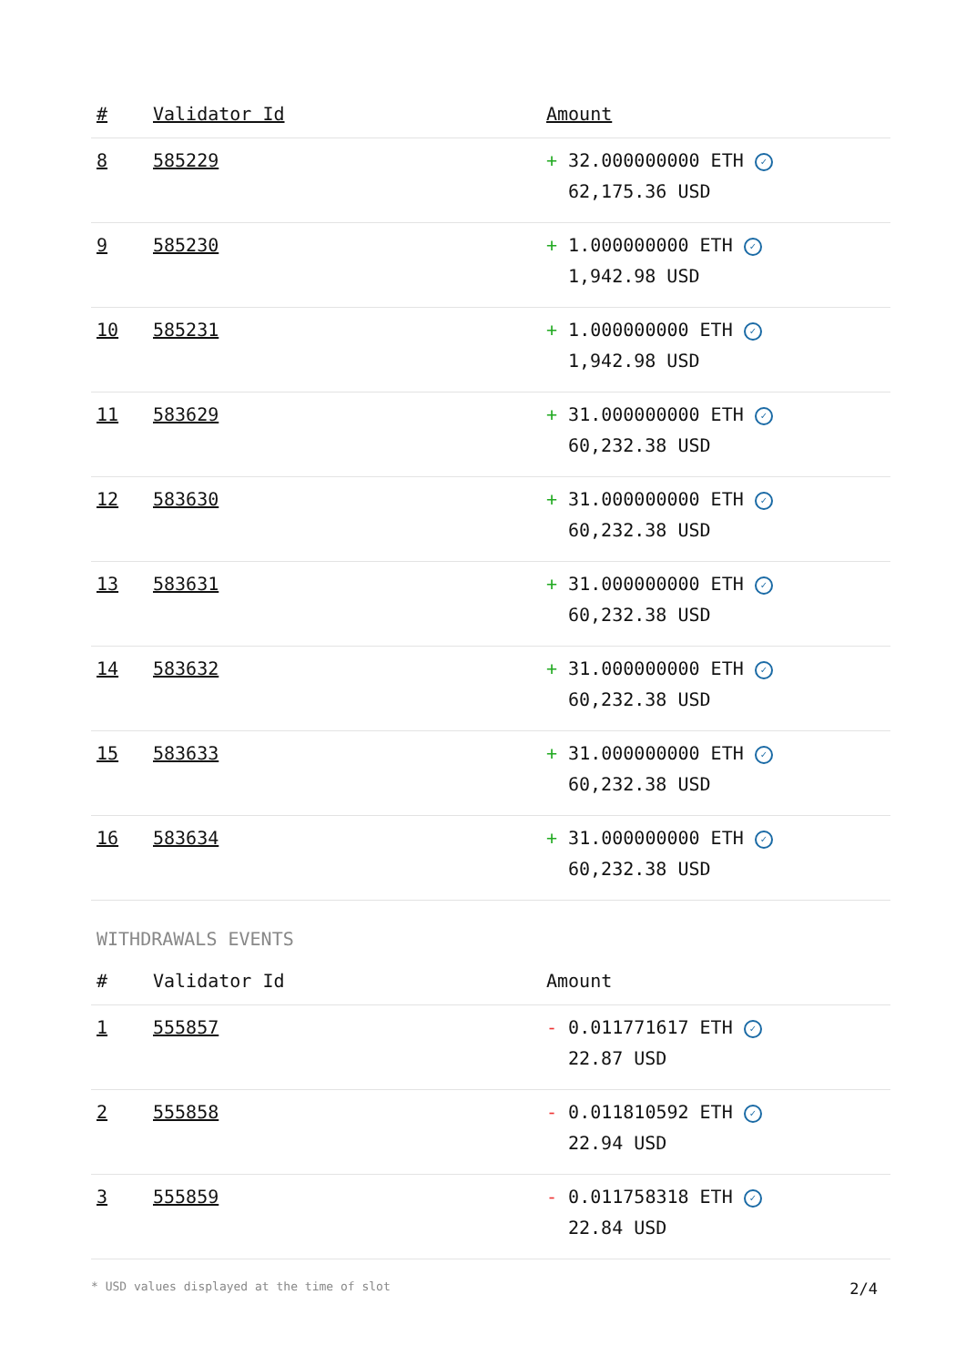| # | Validator Id | Amount |
| --- | --- | --- |
| 8 | 585229 | + 32.000000000 ETH ✓ 62,175.36 USD |
| 9 | 585230 | + 1.000000000 ETH ✓ 1,942.98 USD |
| 10 | 585231 | + 1.000000000 ETH ✓ 1,942.98 USD |
| 11 | 583629 | + 31.000000000 ETH ✓ 60,232.38 USD |
| 12 | 583630 | + 31.000000000 ETH ✓ 60,232.38 USD |
| 13 | 583631 | + 31.000000000 ETH ✓ 60,232.38 USD |
| 14 | 583632 | + 31.000000000 ETH ✓ 60,232.38 USD |
| 15 | 583633 | + 31.000000000 ETH ✓ 60,232.38 USD |
| 16 | 583634 | + 31.000000000 ETH ✓ 60,232.38 USD |
WITHDRAWALS EVENTS
| # | Validator Id | Amount |
| --- | --- | --- |
| 1 | 555857 | - 0.011771617 ETH ✓ 22.87 USD |
| 2 | 555858 | - 0.011810592 ETH ✓ 22.94 USD |
| 3 | 555859 | - 0.011758318 ETH ✓ 22.84 USD |
* USD values displayed at the time of slot 2/4